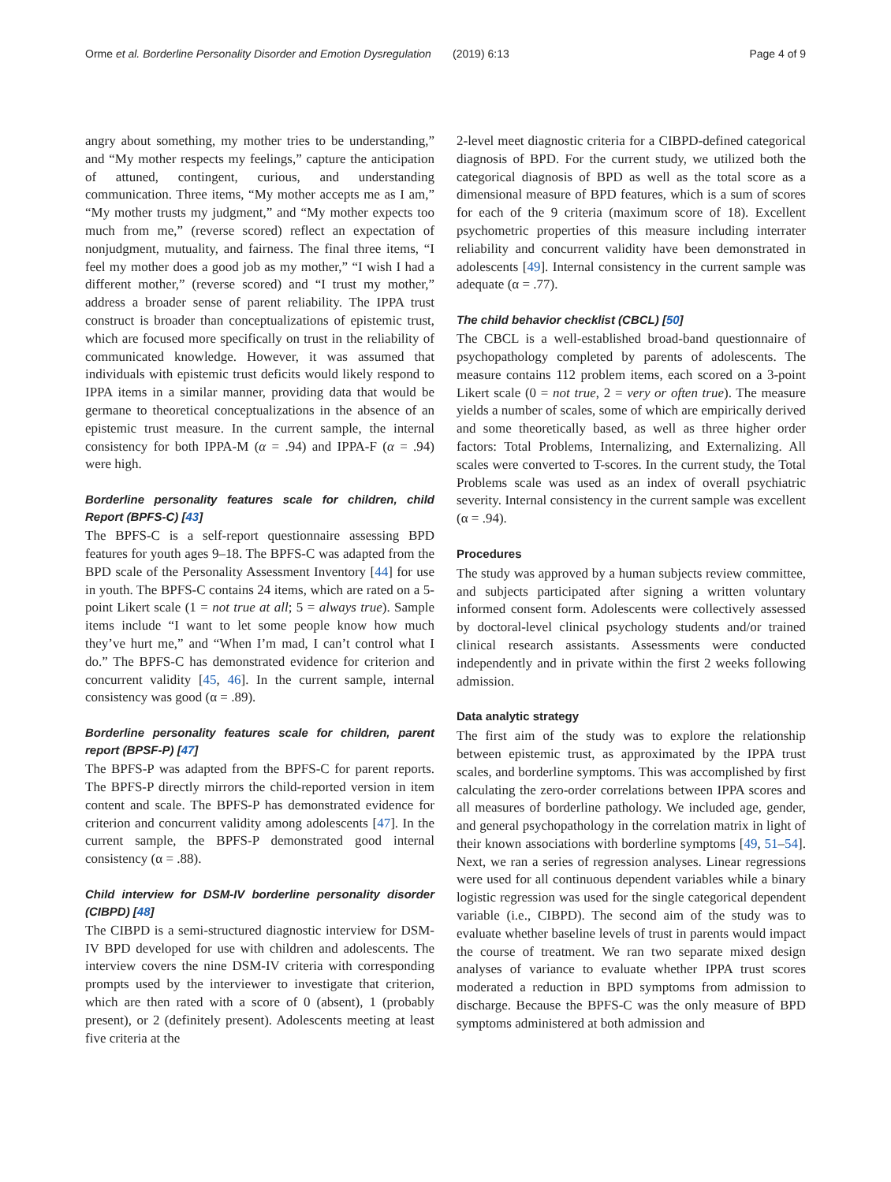Orme et al. Borderline Personality Disorder and Emotion Dysregulation (2019) 6:13 Page 4 of 9
angry about something, my mother tries to be understanding,” and “My mother respects my feelings,” capture the anticipation of attuned, contingent, curious, and understanding communication. Three items, “My mother accepts me as I am,” “My mother trusts my judgment,” and “My mother expects too much from me,” (reverse scored) reflect an expectation of nonjudgment, mutuality, and fairness. The final three items, “I feel my mother does a good job as my mother,” “I wish I had a different mother,” (reverse scored) and “I trust my mother,” address a broader sense of parent reliability. The IPPA trust construct is broader than conceptualizations of epistemic trust, which are focused more specifically on trust in the reliability of communicated knowledge. However, it was assumed that individuals with epistemic trust deficits would likely respond to IPPA items in a similar manner, providing data that would be germane to theoretical conceptualizations in the absence of an epistemic trust measure. In the current sample, the internal consistency for both IPPA-M (α = .94) and IPPA-F (α = .94) were high.
Borderline personality features scale for children, child Report (BPFS-C) [43]
The BPFS-C is a self-report questionnaire assessing BPD features for youth ages 9–18. The BPFS-C was adapted from the BPD scale of the Personality Assessment Inventory [44] for use in youth. The BPFS-C contains 24 items, which are rated on a 5-point Likert scale (1 = not true at all; 5 = always true). Sample items include “I want to let some people know how much they’ve hurt me,” and “When I’m mad, I can’t control what I do.” The BPFS-C has demonstrated evidence for criterion and concurrent validity [45, 46]. In the current sample, internal consistency was good (α = .89).
Borderline personality features scale for children, parent report (BPSF-P) [47]
The BPFS-P was adapted from the BPFS-C for parent reports. The BPFS-P directly mirrors the child-reported version in item content and scale. The BPFS-P has demonstrated evidence for criterion and concurrent validity among adolescents [47]. In the current sample, the BPFS-P demonstrated good internal consistency (α = .88).
Child interview for DSM-IV borderline personality disorder (CIBPD) [48]
The CIBPD is a semi-structured diagnostic interview for DSM-IV BPD developed for use with children and adolescents. The interview covers the nine DSM-IV criteria with corresponding prompts used by the interviewer to investigate that criterion, which are then rated with a score of 0 (absent), 1 (probably present), or 2 (definitely present). Adolescents meeting at least five criteria at the
2-level meet diagnostic criteria for a CIBPD-defined categorical diagnosis of BPD. For the current study, we utilized both the categorical diagnosis of BPD as well as the total score as a dimensional measure of BPD features, which is a sum of scores for each of the 9 criteria (maximum score of 18). Excellent psychometric properties of this measure including interrater reliability and concurrent validity have been demonstrated in adolescents [49]. Internal consistency in the current sample was adequate (α = .77).
The child behavior checklist (CBCL) [50]
The CBCL is a well-established broad-band questionnaire of psychopathology completed by parents of adolescents. The measure contains 112 problem items, each scored on a 3-point Likert scale (0 = not true, 2 = very or often true). The measure yields a number of scales, some of which are empirically derived and some theoretically based, as well as three higher order factors: Total Problems, Internalizing, and Externalizing. All scales were converted to T-scores. In the current study, the Total Problems scale was used as an index of overall psychiatric severity. Internal consistency in the current sample was excellent (α = .94).
Procedures
The study was approved by a human subjects review committee, and subjects participated after signing a written voluntary informed consent form. Adolescents were collectively assessed by doctoral-level clinical psychology students and/or trained clinical research assistants. Assessments were conducted independently and in private within the first 2 weeks following admission.
Data analytic strategy
The first aim of the study was to explore the relationship between epistemic trust, as approximated by the IPPA trust scales, and borderline symptoms. This was accomplished by first calculating the zero-order correlations between IPPA scores and all measures of borderline pathology. We included age, gender, and general psychopathology in the correlation matrix in light of their known associations with borderline symptoms [49, 51–54]. Next, we ran a series of regression analyses. Linear regressions were used for all continuous dependent variables while a binary logistic regression was used for the single categorical dependent variable (i.e., CIBPD). The second aim of the study was to evaluate whether baseline levels of trust in parents would impact the course of treatment. We ran two separate mixed design analyses of variance to evaluate whether IPPA trust scores moderated a reduction in BPD symptoms from admission to discharge. Because the BPFS-C was the only measure of BPD symptoms administered at both admission and